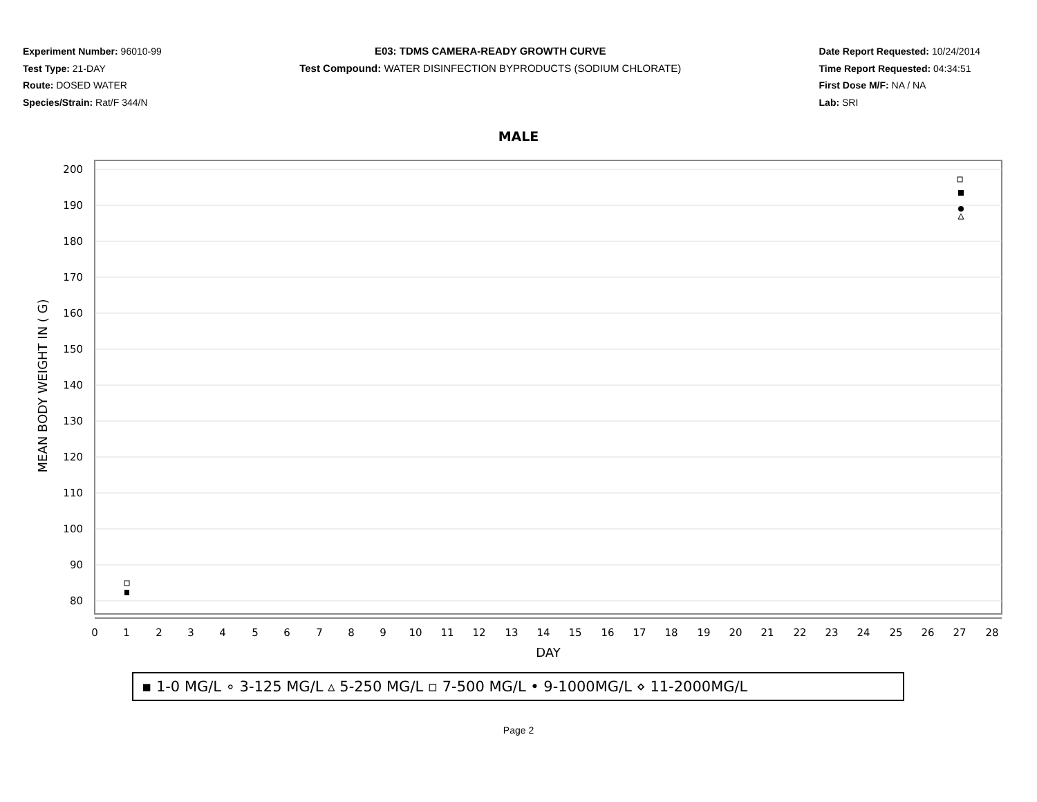Experiment Number: 96010-99
Test Type: 21-DAY
Route: DOSED WATER
Species/Strain: Rat/F 344/N
E03: TDMS CAMERA-READY GROWTH CURVE
Test Compound: WATER DISINFECTION BYPRODUCTS (SODIUM CHLORATE)
Date Report Requested: 10/24/2014
Time Report Requested: 04:34:51
First Dose M/F: NA / NA
Lab: SRI
MALE
200
190
180
170
160
150
140
130
120
110
100
90
80
MEAN BODY WEIGHT IN ( G)
0
1
2
3
4
5
6
7
8
9
10
11
12
13
14
15
16
17
18
19
20
21
22
23
24
25
26
27
28
DAY
▪ 1-0 MG/L ∘ 3-125 MG/L ▵ 5-250 MG/L ▫ 7-500 MG/L • 9-1000MG/L ⋄ 11-2000MG/L
Page 2